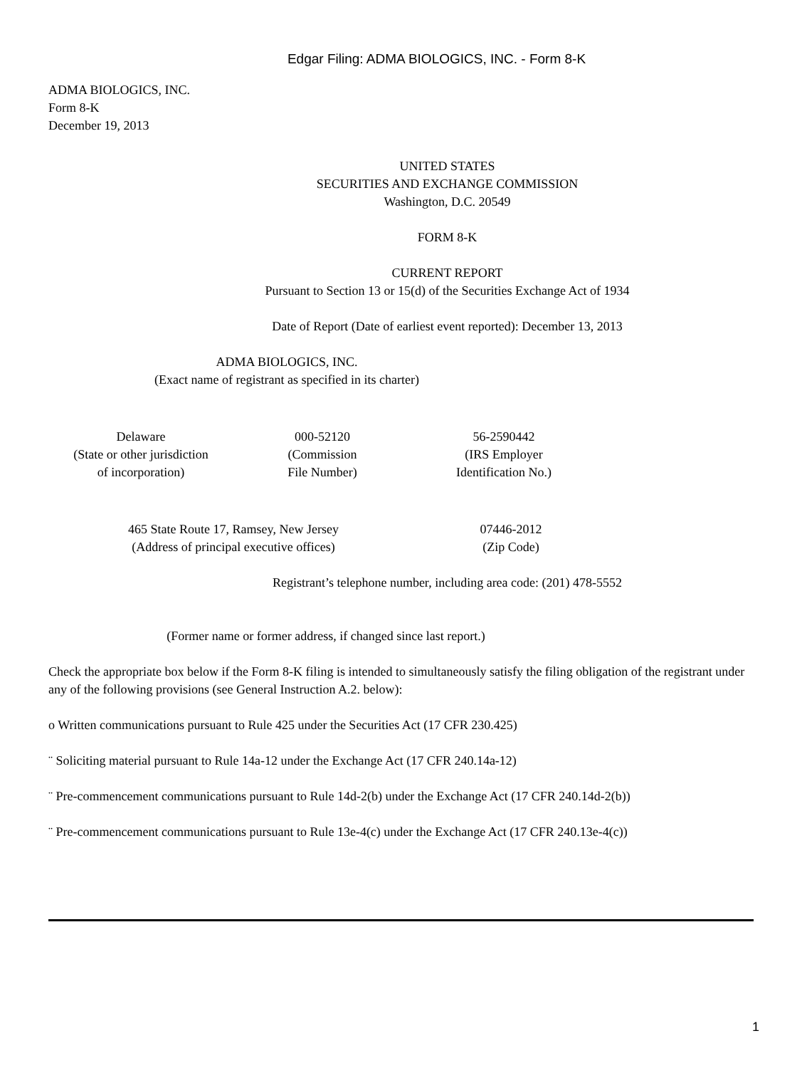Edgar Filing: ADMA BIOLOGICS, INC. - Form 8-K
ADMA BIOLOGICS, INC.
Form 8-K
December 19, 2013
UNITED STATES
SECURITIES AND EXCHANGE COMMISSION
Washington, D.C. 20549
FORM 8-K
CURRENT REPORT
Pursuant to Section 13 or 15(d) of the Securities Exchange Act of 1934
Date of Report (Date of earliest event reported): December 13, 2013
ADMA BIOLOGICS, INC.
(Exact name of registrant as specified in its charter)
| Delaware (State or other jurisdiction of incorporation) | 000-52120 (Commission File Number) | 56-2590442 (IRS Employer Identification No.) |
| 465 State Route 17, Ramsey, New Jersey (Address of principal executive offices) | 07446-2012 (Zip Code) |
Registrant’s telephone number, including area code: (201) 478-5552
(Former name or former address, if changed since last report.)
Check the appropriate box below if the Form 8-K filing is intended to simultaneously satisfy the filing obligation of the registrant under any of the following provisions (see General Instruction A.2. below):
o Written communications pursuant to Rule 425 under the Securities Act (17 CFR 230.425)
¨ Soliciting material pursuant to Rule 14a-12 under the Exchange Act (17 CFR 240.14a-12)
¨ Pre-commencement communications pursuant to Rule 14d-2(b) under the Exchange Act (17 CFR 240.14d-2(b))
¨ Pre-commencement communications pursuant to Rule 13e-4(c) under the Exchange Act (17 CFR 240.13e-4(c))
1